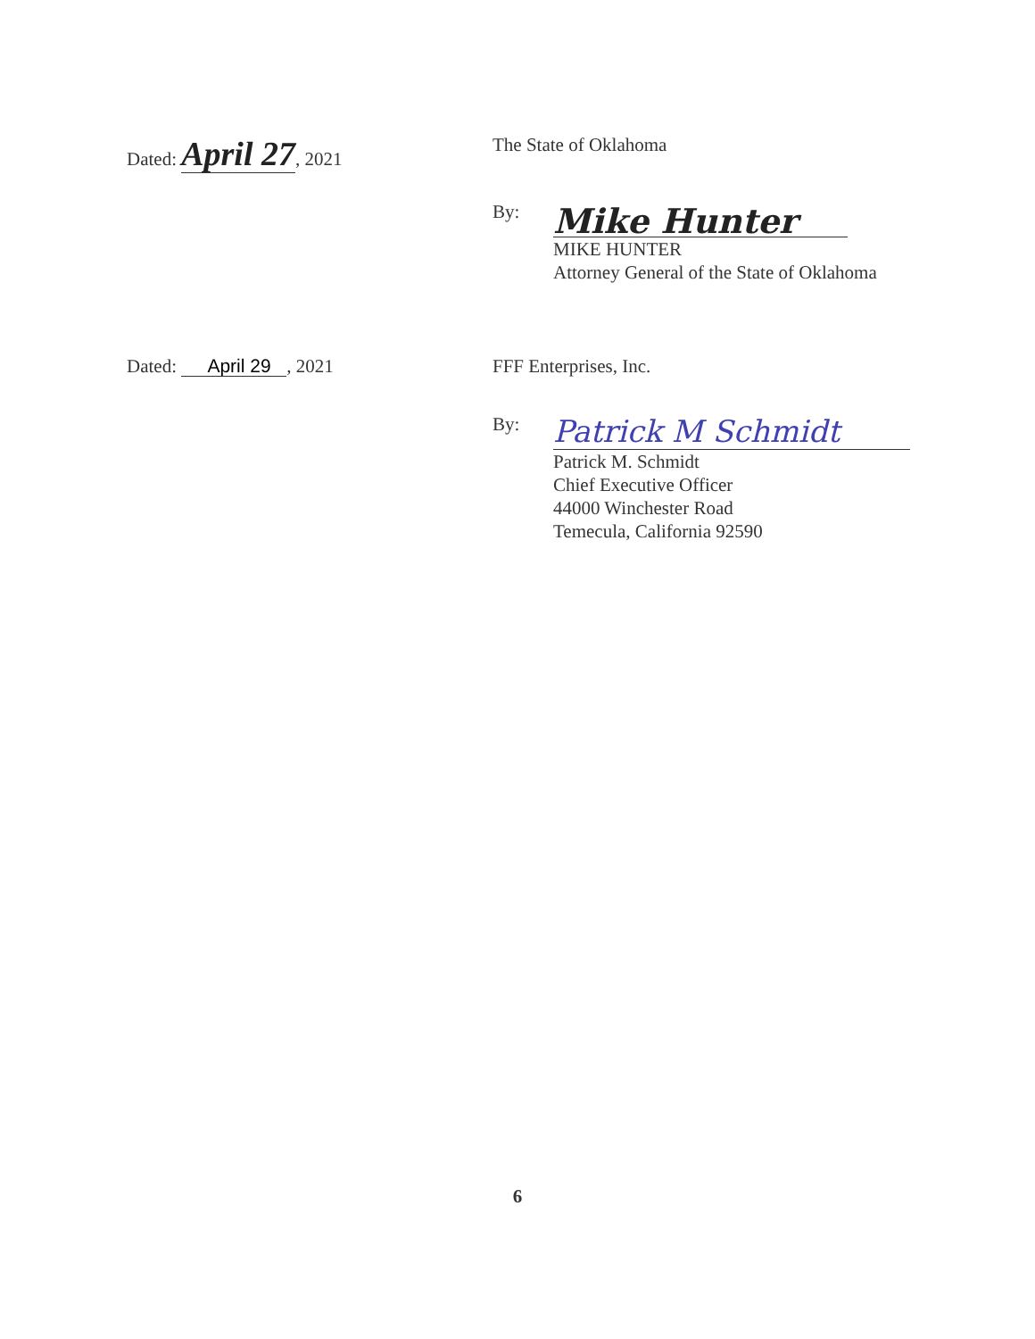Dated: April 27, 2021 The State of Oklahoma
By:
Mike Hunter
MIKE HUNTER
Attorney General of the State of Oklahoma
Dated: April 29 , 2021 FFF Enterprises, Inc.
By:
Patrick M Schmidt
Patrick M. Schmidt
Chief Executive Officer
44000 Winchester Road
Temecula, California 92590
6